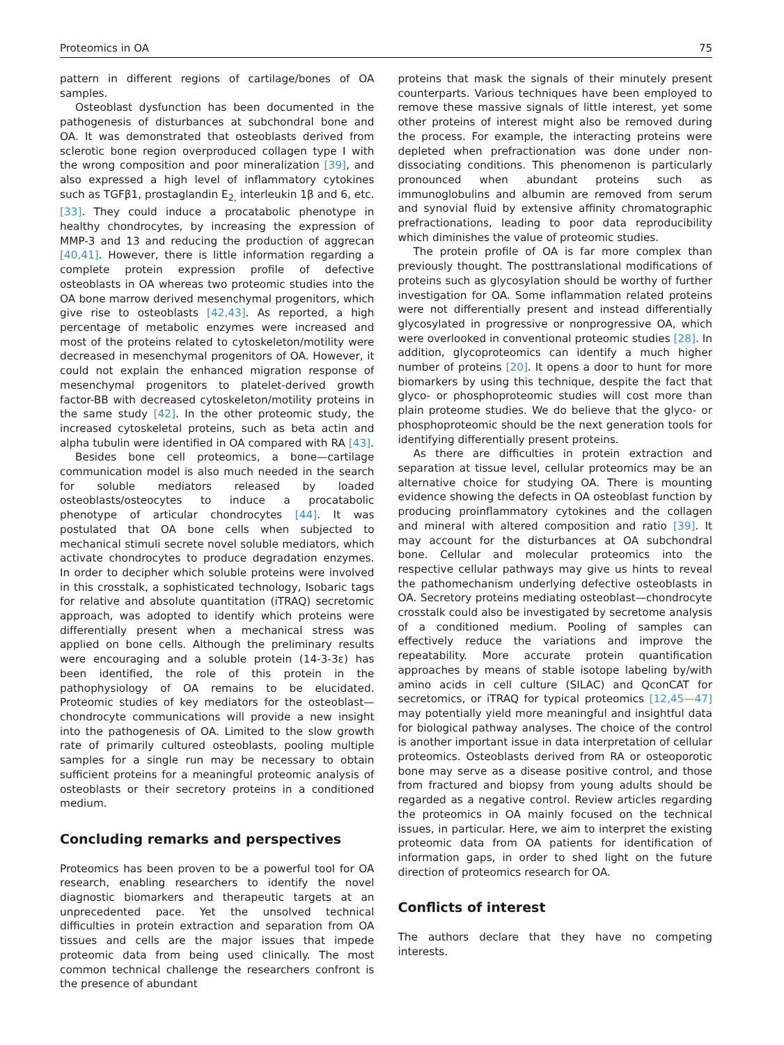Proteomics in OA 75
pattern in different regions of cartilage/bones of OA samples.
Osteoblast dysfunction has been documented in the pathogenesis of disturbances at subchondral bone and OA. It was demonstrated that osteoblasts derived from sclerotic bone region overproduced collagen type I with the wrong composition and poor mineralization [39], and also expressed a high level of inflammatory cytokines such as TGFβ1, prostaglandin E<sub>2,</sub> interleukin 1β and 6, etc. [33]. They could induce a procatabolic phenotype in healthy chondrocytes, by increasing the expression of MMP-3 and 13 and reducing the production of aggrecan [40,41]. However, there is little information regarding a complete protein expression profile of defective osteoblasts in OA whereas two proteomic studies into the OA bone marrow derived mesenchymal progenitors, which give rise to osteoblasts [42,43]. As reported, a high percentage of metabolic enzymes were increased and most of the proteins related to cytoskeleton/motility were decreased in mesenchymal progenitors of OA. However, it could not explain the enhanced migration response of mesenchymal progenitors to platelet-derived growth factor-BB with decreased cytoskeleton/motility proteins in the same study [42]. In the other proteomic study, the increased cytoskeletal proteins, such as beta actin and alpha tubulin were identified in OA compared with RA [43].
Besides bone cell proteomics, a bone—cartilage communication model is also much needed in the search for soluble mediators released by loaded osteoblasts/osteocytes to induce a procatabolic phenotype of articular chondrocytes [44]. It was postulated that OA bone cells when subjected to mechanical stimuli secrete novel soluble mediators, which activate chondrocytes to produce degradation enzymes. In order to decipher which soluble proteins were involved in this crosstalk, a sophisticated technology, Isobaric tags for relative and absolute quantitation (iTRAQ) secretomic approach, was adopted to identify which proteins were differentially present when a mechanical stress was applied on bone cells. Although the preliminary results were encouraging and a soluble protein (14-3-3ε) has been identified, the role of this protein in the pathophysiology of OA remains to be elucidated. Proteomic studies of key mediators for the osteoblast—chondrocyte communications will provide a new insight into the pathogenesis of OA. Limited to the slow growth rate of primarily cultured osteoblasts, pooling multiple samples for a single run may be necessary to obtain sufficient proteins for a meaningful proteomic analysis of osteoblasts or their secretory proteins in a conditioned medium.
Concluding remarks and perspectives
Proteomics has been proven to be a powerful tool for OA research, enabling researchers to identify the novel diagnostic biomarkers and therapeutic targets at an unprecedented pace. Yet the unsolved technical difficulties in protein extraction and separation from OA tissues and cells are the major issues that impede proteomic data from being used clinically. The most common technical challenge the researchers confront is the presence of abundant
proteins that mask the signals of their minutely present counterparts. Various techniques have been employed to remove these massive signals of little interest, yet some other proteins of interest might also be removed during the process. For example, the interacting proteins were depleted when prefractionation was done under non-dissociating conditions. This phenomenon is particularly pronounced when abundant proteins such as immunoglobulins and albumin are removed from serum and synovial fluid by extensive affinity chromatographic prefractionations, leading to poor data reproducibility which diminishes the value of proteomic studies.
The protein profile of OA is far more complex than previously thought. The posttranslational modifications of proteins such as glycosylation should be worthy of further investigation for OA. Some inflammation related proteins were not differentially present and instead differentially glycosylated in progressive or nonprogressive OA, which were overlooked in conventional proteomic studies [28]. In addition, glycoproteomics can identify a much higher number of proteins [20]. It opens a door to hunt for more biomarkers by using this technique, despite the fact that glyco- or phosphoproteomic studies will cost more than plain proteome studies. We do believe that the glyco- or phosphoproteomic should be the next generation tools for identifying differentially present proteins.
As there are difficulties in protein extraction and separation at tissue level, cellular proteomics may be an alternative choice for studying OA. There is mounting evidence showing the defects in OA osteoblast function by producing proinflammatory cytokines and the collagen and mineral with altered composition and ratio [39]. It may account for the disturbances at OA subchondral bone. Cellular and molecular proteomics into the respective cellular pathways may give us hints to reveal the pathomechanism underlying defective osteoblasts in OA. Secretory proteins mediating osteoblast—chondrocyte crosstalk could also be investigated by secretome analysis of a conditioned medium. Pooling of samples can effectively reduce the variations and improve the repeatability. More accurate protein quantification approaches by means of stable isotope labeling by/with amino acids in cell culture (SILAC) and QconCAT for secretomics, or iTRAQ for typical proteomics [12,45—47] may potentially yield more meaningful and insightful data for biological pathway analyses. The choice of the control is another important issue in data interpretation of cellular proteomics. Osteoblasts derived from RA or osteoporotic bone may serve as a disease positive control, and those from fractured and biopsy from young adults should be regarded as a negative control. Review articles regarding the proteomics in OA mainly focused on the technical issues, in particular. Here, we aim to interpret the existing proteomic data from OA patients for identification of information gaps, in order to shed light on the future direction of proteomics research for OA.
Conflicts of interest
The authors declare that they have no competing interests.